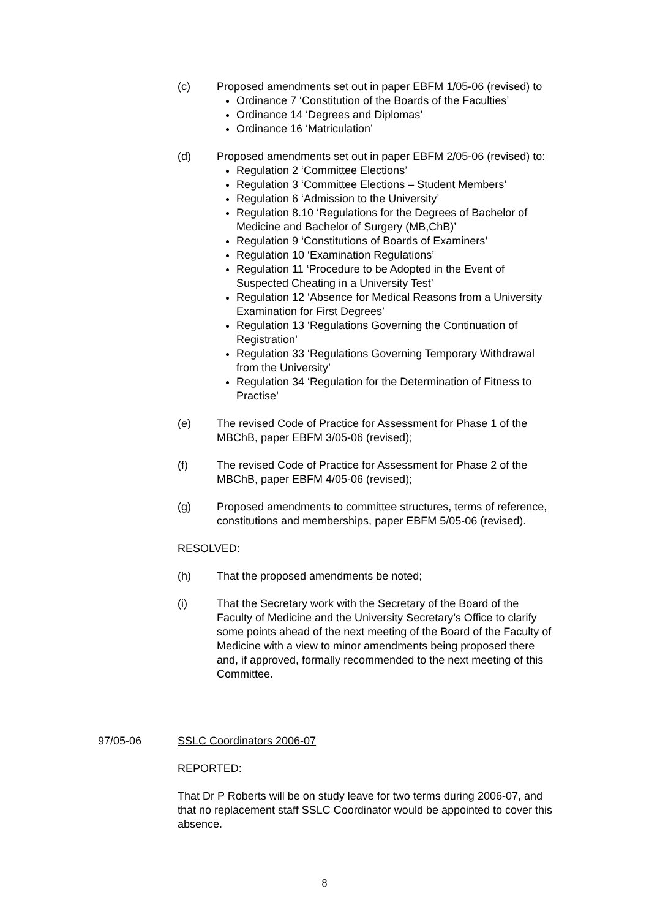(c) Proposed amendments set out in paper EBFM 1/05-06 (revised) to
Ordinance 7 ‘Constitution of the Boards of the Faculties’
Ordinance 14 ‘Degrees and Diplomas’
Ordinance 16 ‘Matriculation’
(d) Proposed amendments set out in paper EBFM 2/05-06 (revised) to:
Regulation 2 ‘Committee Elections’
Regulation 3 ‘Committee Elections – Student Members’
Regulation 6 ‘Admission to the University’
Regulation 8.10 ‘Regulations for the Degrees of Bachelor of Medicine and Bachelor of Surgery (MB,ChB)’
Regulation 9 ‘Constitutions of Boards of Examiners’
Regulation 10 ‘Examination Regulations’
Regulation 11 ‘Procedure to be Adopted in the Event of Suspected Cheating in a University Test’
Regulation 12 ‘Absence for Medical Reasons from a University Examination for First Degrees’
Regulation 13 ‘Regulations Governing the Continuation of Registration’
Regulation 33 ‘Regulations Governing Temporary Withdrawal from the University’
Regulation 34 ‘Regulation for the Determination of Fitness to Practise’
(e) The revised Code of Practice for Assessment for Phase 1 of the MBChB, paper EBFM 3/05-06 (revised);
(f) The revised Code of Practice for Assessment for Phase 2 of the MBChB, paper EBFM 4/05-06 (revised);
(g) Proposed amendments to committee structures, terms of reference, constitutions and memberships, paper EBFM 5/05-06 (revised).
RESOLVED:
(h) That the proposed amendments be noted;
(i) That the Secretary work with the Secretary of the Board of the Faculty of Medicine and the University Secretary’s Office to clarify some points ahead of the next meeting of the Board of the Faculty of Medicine with a view to minor amendments being proposed there and, if approved, formally recommended to the next meeting of this Committee.
97/05-06 SSLC Coordinators 2006-07
REPORTED:
That Dr P Roberts will be on study leave for two terms during 2006-07, and that no replacement staff SSLC Coordinator would be appointed to cover this absence.
8